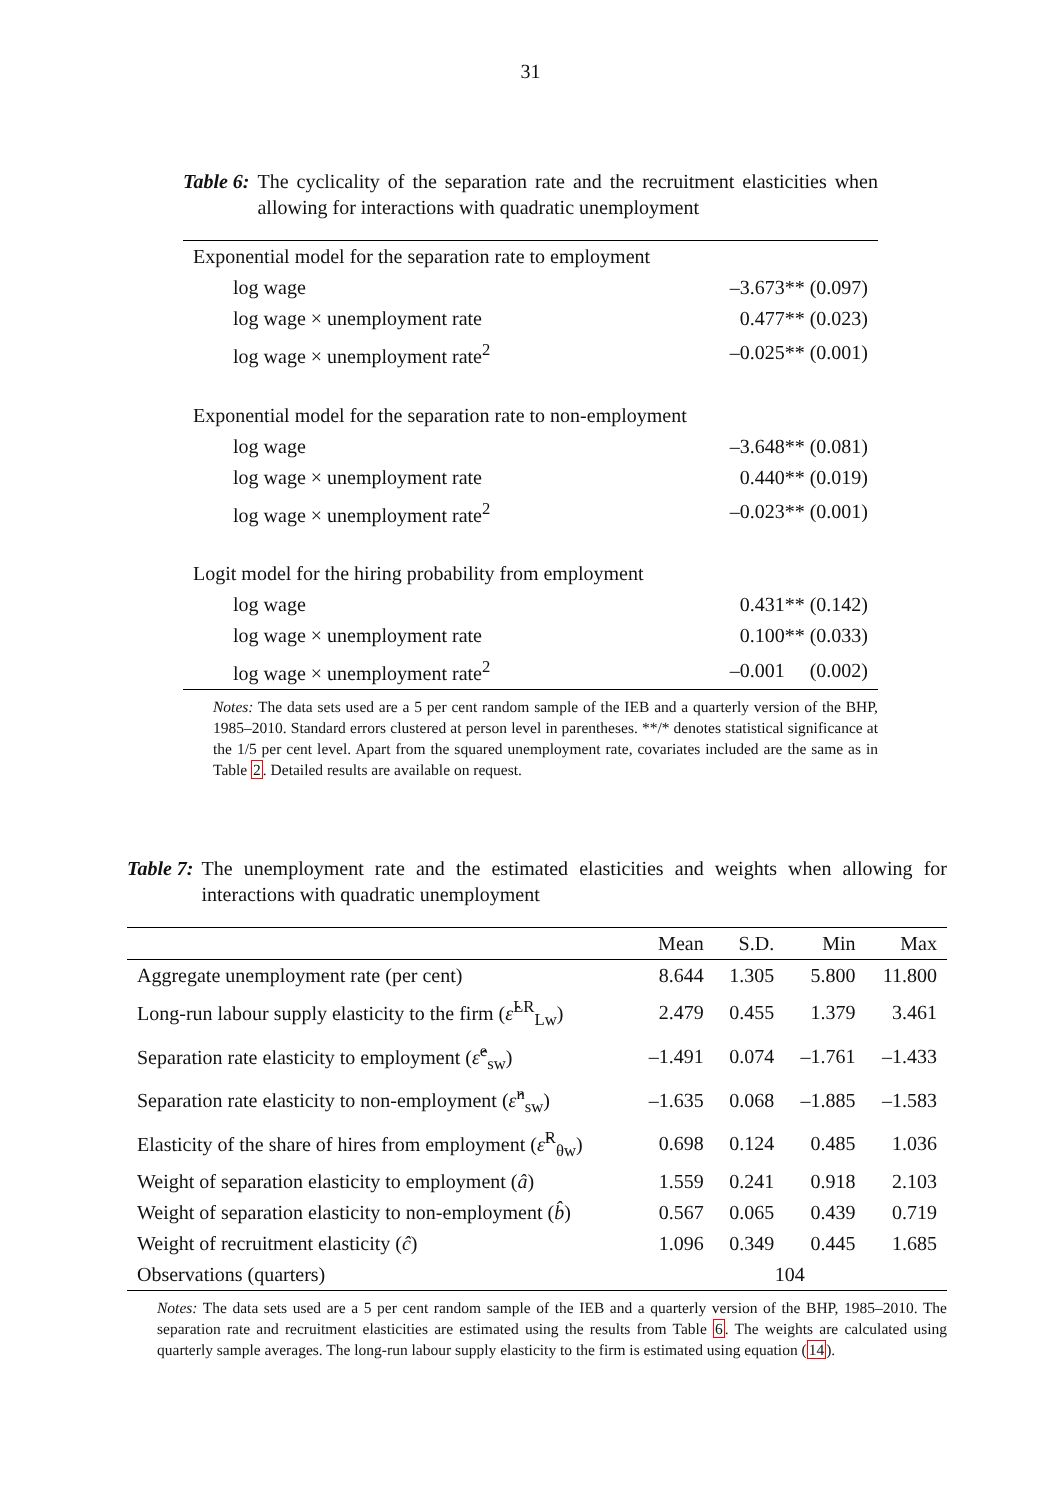31
Table 6: The cyclicality of the separation rate and the recruitment elasticities when allowing for interactions with quadratic unemployment
| Exponential model for the separation rate to employment | |
| log wage | –3.673** (0.097) |
| log wage × unemployment rate | 0.477** (0.023) |
| log wage × unemployment rate<sup>2</sup> | –0.025** (0.001) |
| Exponential model for the separation rate to non-employment | |
| log wage | –3.648** (0.081) |
| log wage × unemployment rate | 0.440** (0.019) |
| log wage × unemployment rate<sup>2</sup> | –0.023** (0.001) |
| Logit model for the hiring probability from employment | |
| log wage | 0.431** (0.142) |
| log wage × unemployment rate | 0.100** (0.033) |
| log wage × unemployment rate<sup>2</sup> | –0.001 (0.002) |
Notes: The data sets used are a 5 per cent random sample of the IEB and a quarterly version of the BHP, 1985–2010. Standard errors clustered at person level in parentheses. **/* denotes statistical significance at the 1/5 per cent level. Apart from the squared unemployment rate, covariates included are the same as in Table 2. Detailed results are available on request.
Table 7: The unemployment rate and the estimated elasticities and weights when allowing for interactions with quadratic unemployment
| | Mean | S.D. | Min | Max |
| --- | --- | --- | --- | --- |
| Aggregate unemployment rate (per cent) | 8.644 | 1.305 | 5.800 | 11.800 |
| Long-run labour supply elasticity to the firm ( ε̂<sup>LR</sup><sub>Lw</sub>) | 2.479 | 0.455 | 1.379 | 3.461 |
| Separation rate elasticity to employment ( ε̂<sup>e</sup><sub>sw</sub>) | –1.491 | 0.074 | –1.761 | –1.433 |
| Separation rate elasticity to non-employment ( ε̂<sup>n</sup><sub>sw</sub>) | –1.635 | 0.068 | –1.885 | –1.583 |
| Elasticity of the share of hires from employment ( ε̂<sup>R</sup><sub>θw</sub>) | 0.698 | 0.124 | 0.485 | 1.036 |
| Weight of separation elasticity to employment ( â ) | 1.559 | 0.241 | 0.918 | 2.103 |
| Weight of separation elasticity to non-employment ( b̂ ) | 0.567 | 0.065 | 0.439 | 0.719 |
| Weight of recruitment elasticity ( ĉ ) | 1.096 | 0.349 | 0.445 | 1.685 |
| Observations (quarters) | 104 | | | |
Notes: The data sets used are a 5 per cent random sample of the IEB and a quarterly version of the BHP, 1985–2010. The separation rate and recruitment elasticities are estimated using the results from Table 6. The weights are calculated using quarterly sample averages. The long-run labour supply elasticity to the firm is estimated using equation (14).